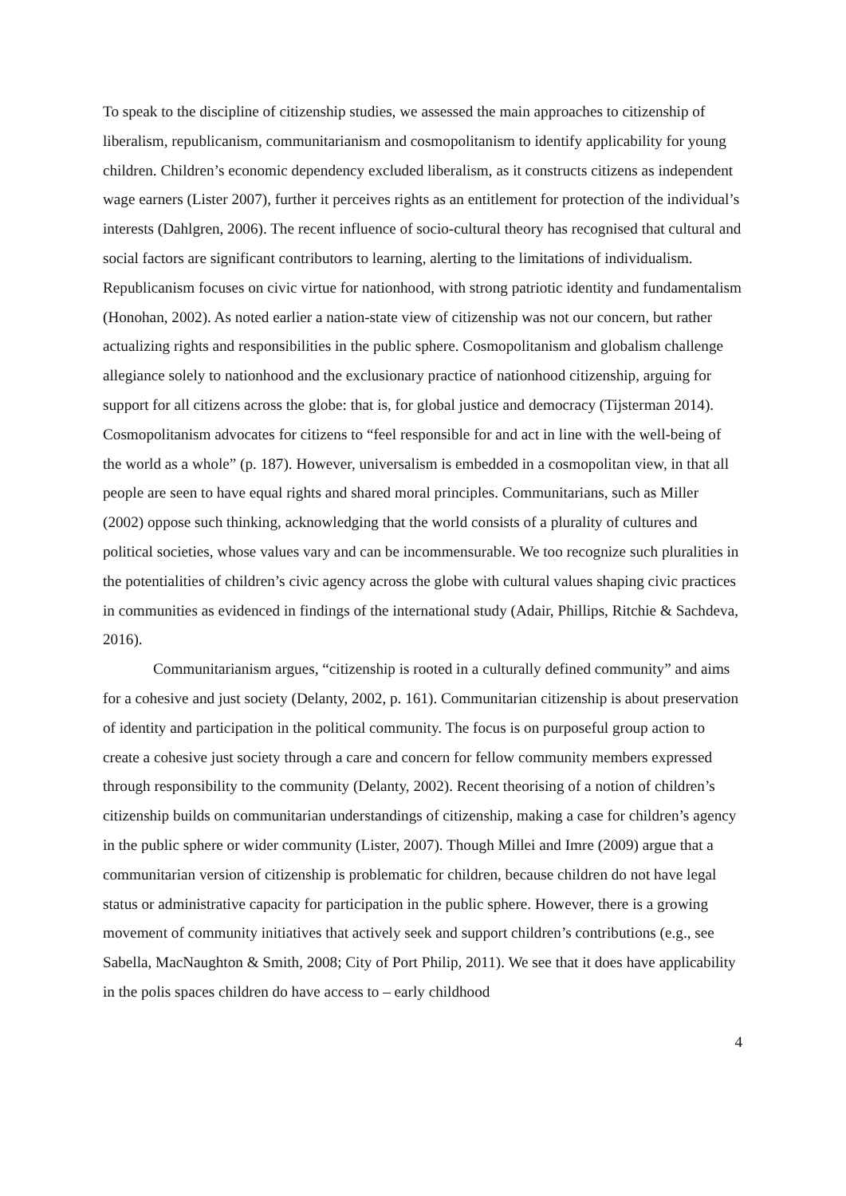To speak to the discipline of citizenship studies, we assessed the main approaches to citizenship of liberalism, republicanism, communitarianism and cosmopolitanism to identify applicability for young children. Children’s economic dependency excluded liberalism, as it constructs citizens as independent wage earners (Lister 2007), further it perceives rights as an entitlement for protection of the individual’s interests (Dahlgren, 2006). The recent influence of socio-cultural theory has recognised that cultural and social factors are significant contributors to learning, alerting to the limitations of individualism. Republicanism focuses on civic virtue for nationhood, with strong patriotic identity and fundamentalism (Honohan, 2002). As noted earlier a nation-state view of citizenship was not our concern, but rather actualizing rights and responsibilities in the public sphere. Cosmopolitanism and globalism challenge allegiance solely to nationhood and the exclusionary practice of nationhood citizenship, arguing for support for all citizens across the globe: that is, for global justice and democracy (Tijsterman 2014). Cosmopolitanism advocates for citizens to “feel responsible for and act in line with the well-being of the world as a whole” (p. 187). However, universalism is embedded in a cosmopolitan view, in that all people are seen to have equal rights and shared moral principles. Communitarians, such as Miller (2002) oppose such thinking, acknowledging that the world consists of a plurality of cultures and political societies, whose values vary and can be incommensurable. We too recognize such pluralities in the potentialities of children’s civic agency across the globe with cultural values shaping civic practices in communities as evidenced in findings of the international study (Adair, Phillips, Ritchie & Sachdeva, 2016).
Communitarianism argues, “citizenship is rooted in a culturally defined community” and aims for a cohesive and just society (Delanty, 2002, p. 161). Communitarian citizenship is about preservation of identity and participation in the political community. The focus is on purposeful group action to create a cohesive just society through a care and concern for fellow community members expressed through responsibility to the community (Delanty, 2002). Recent theorising of a notion of children’s citizenship builds on communitarian understandings of citizenship, making a case for children’s agency in the public sphere or wider community (Lister, 2007). Though Millei and Imre (2009) argue that a communitarian version of citizenship is problematic for children, because children do not have legal status or administrative capacity for participation in the public sphere. However, there is a growing movement of community initiatives that actively seek and support children’s contributions (e.g., see Sabella, MacNaughton & Smith, 2008; City of Port Philip, 2011). We see that it does have applicability in the polis spaces children do have access to – early childhood
4